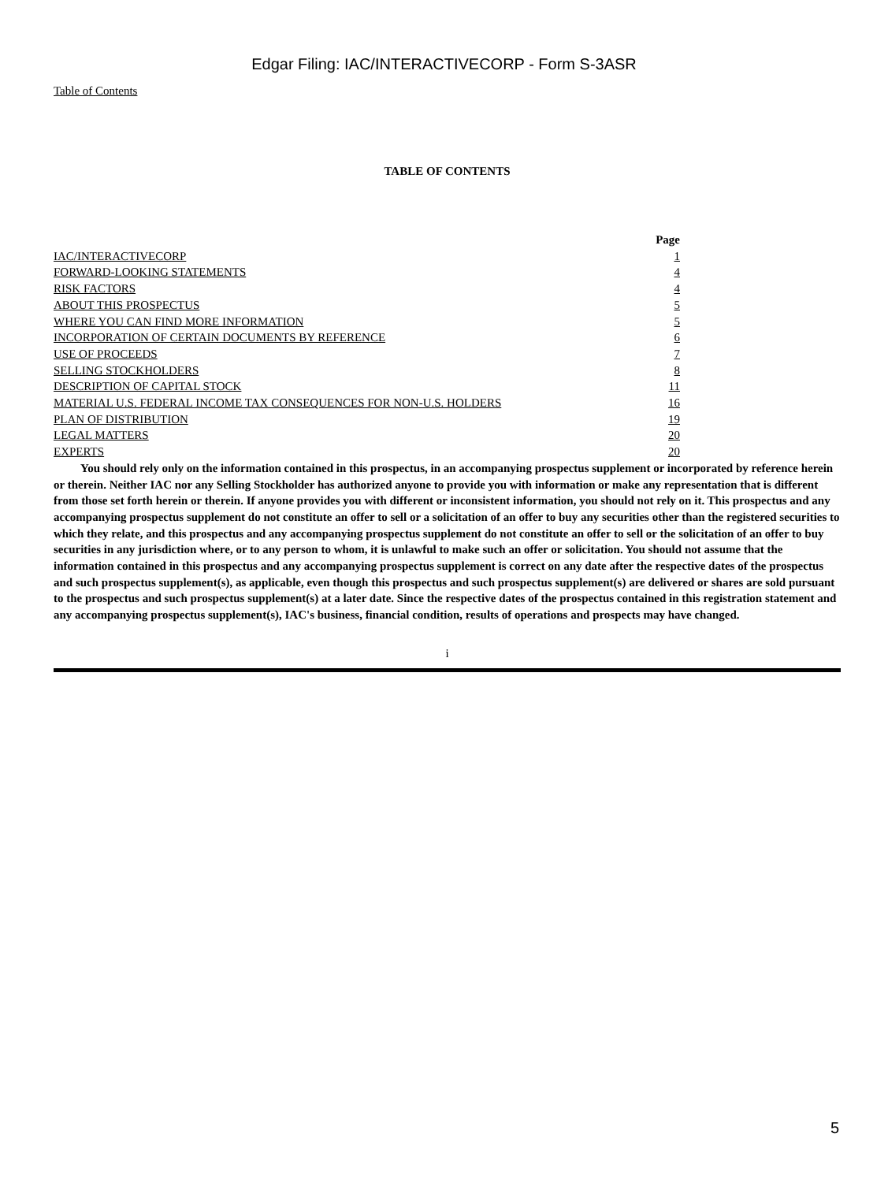Edgar Filing: IAC/INTERACTIVECORP - Form S-3ASR
Table of Contents
TABLE OF CONTENTS
| | Page |
| --- | --- |
| IAC/INTERACTIVECORP | 1 |
| FORWARD-LOOKING STATEMENTS | 4 |
| RISK FACTORS | 4 |
| ABOUT THIS PROSPECTUS | 5 |
| WHERE YOU CAN FIND MORE INFORMATION | 5 |
| INCORPORATION OF CERTAIN DOCUMENTS BY REFERENCE | 6 |
| USE OF PROCEEDS | 7 |
| SELLING STOCKHOLDERS | 8 |
| DESCRIPTION OF CAPITAL STOCK | 11 |
| MATERIAL U.S. FEDERAL INCOME TAX CONSEQUENCES FOR NON-U.S. HOLDERS | 16 |
| PLAN OF DISTRIBUTION | 19 |
| LEGAL MATTERS | 20 |
| EXPERTS | 20 |
You should rely only on the information contained in this prospectus, in an accompanying prospectus supplement or incorporated by reference herein or therein. Neither IAC nor any Selling Stockholder has authorized anyone to provide you with information or make any representation that is different from those set forth herein or therein. If anyone provides you with different or inconsistent information, you should not rely on it. This prospectus and any accompanying prospectus supplement do not constitute an offer to sell or a solicitation of an offer to buy any securities other than the registered securities to which they relate, and this prospectus and any accompanying prospectus supplement do not constitute an offer to sell or the solicitation of an offer to buy securities in any jurisdiction where, or to any person to whom, it is unlawful to make such an offer or solicitation. You should not assume that the information contained in this prospectus and any accompanying prospectus supplement is correct on any date after the respective dates of the prospectus and such prospectus supplement(s), as applicable, even though this prospectus and such prospectus supplement(s) are delivered or shares are sold pursuant to the prospectus and such prospectus supplement(s) at a later date. Since the respective dates of the prospectus contained in this registration statement and any accompanying prospectus supplement(s), IAC's business, financial condition, results of operations and prospects may have changed.
i
5